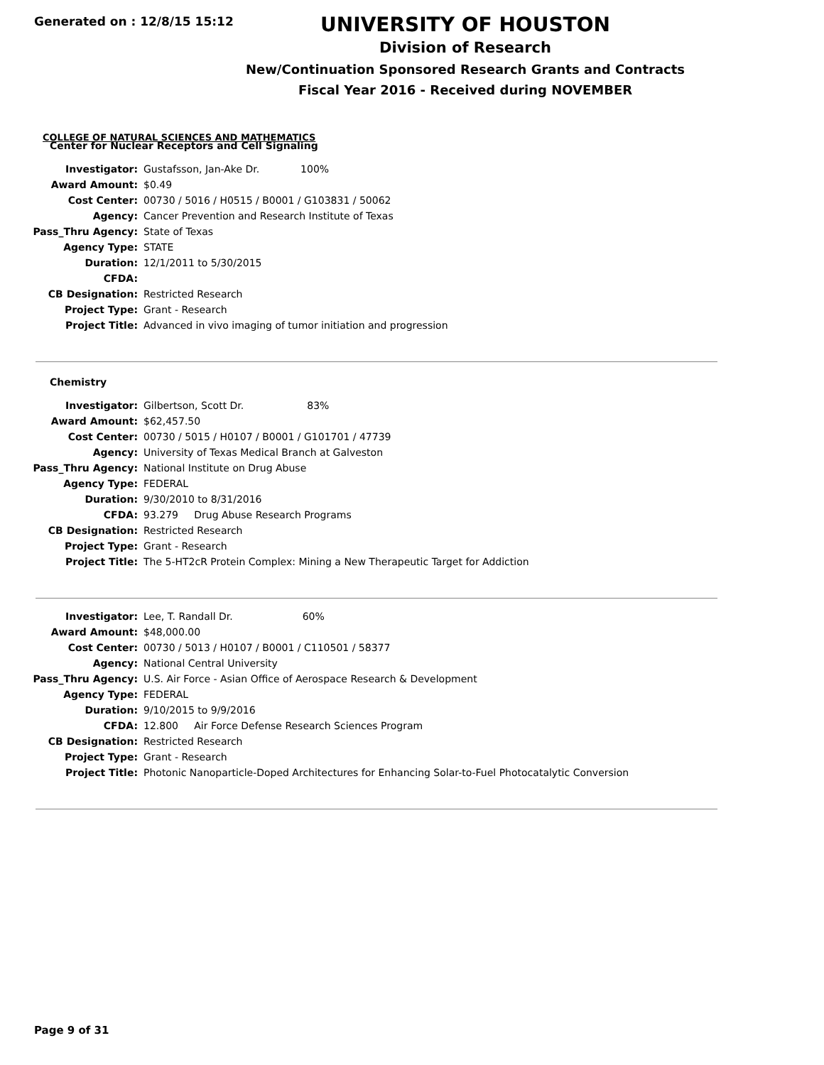Generated on : 12/8/15 15:12
UNIVERSITY OF HOUSTON
Division of Research
New/Continuation Sponsored Research Grants and Contracts
Fiscal Year 2016 - Received during NOVEMBER
COLLEGE OF NATURAL SCIENCES AND MATHEMATICS
Center for Nuclear Receptors and Cell Signaling
| Investigator: | Gustafsson, Jan-Ake Dr. 100% |
| Award Amount: | $0.49 |
| Cost Center: | 00730 / 5016 / H0515 / B0001 / G103831 / 50062 |
| Agency: | Cancer Prevention and Research Institute of Texas |
| Pass_Thru Agency: | State of Texas |
| Agency Type: | STATE |
| Duration: | 12/1/2011 to 5/30/2015 |
| CFDA: | |
| CB Designation: | Restricted Research |
| Project Type: | Grant - Research |
| Project Title: | Advanced in vivo imaging of tumor initiation and progression |
Chemistry
| Investigator: | Gilbertson, Scott Dr. 83% |
| Award Amount: | $62,457.50 |
| Cost Center: | 00730 / 5015 / H0107 / B0001 / G101701 / 47739 |
| Agency: | University of Texas Medical Branch at Galveston |
| Pass_Thru Agency: | National Institute on Drug Abuse |
| Agency Type: | FEDERAL |
| Duration: | 9/30/2010 to 8/31/2016 |
| CFDA: | 93.279 Drug Abuse Research Programs |
| CB Designation: | Restricted Research |
| Project Type: | Grant - Research |
| Project Title: | The 5-HT2cR Protein Complex: Mining a New Therapeutic Target for Addiction |
| Investigator: | Lee, T. Randall Dr. 60% |
| Award Amount: | $48,000.00 |
| Cost Center: | 00730 / 5013 / H0107 / B0001 / C110501 / 58377 |
| Agency: | National Central University |
| Pass_Thru Agency: | U.S. Air Force - Asian Office of Aerospace Research & Development |
| Agency Type: | FEDERAL |
| Duration: | 9/10/2015 to 9/9/2016 |
| CFDA: | 12.800 Air Force Defense Research Sciences Program |
| CB Designation: | Restricted Research |
| Project Type: | Grant - Research |
| Project Title: | Photonic Nanoparticle-Doped Architectures for Enhancing Solar-to-Fuel Photocatalytic Conversion |
Page 9 of 31